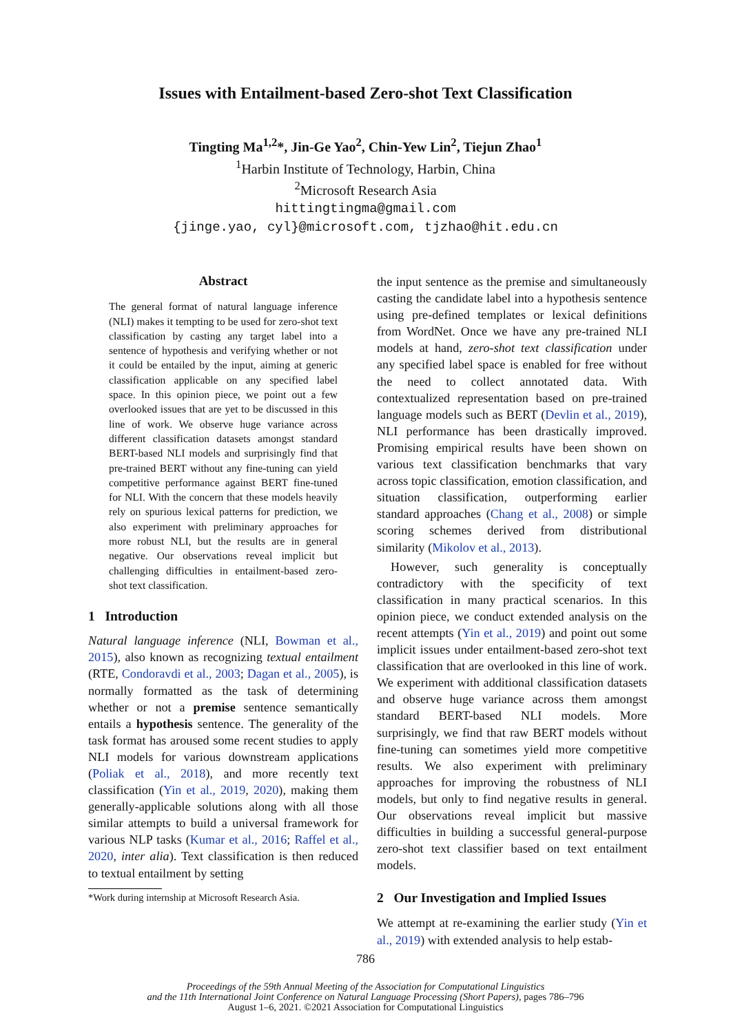Issues with Entailment-based Zero-shot Text Classification
Tingting Ma<sup>1,2</sup>*, Jin-Ge Yao<sup>2</sup>, Chin-Yew Lin<sup>2</sup>, Tiejun Zhao<sup>1</sup>
<sup>1</sup> Harbin Institute of Technology, Harbin, China
<sup>2</sup> Microsoft Research Asia
hittingtingma@gmail.com
{jinge.yao, cyl}@microsoft.com, tjzhao@hit.edu.cn
Abstract
The general format of natural language inference (NLI) makes it tempting to be used for zero-shot text classification by casting any target label into a sentence of hypothesis and verifying whether or not it could be entailed by the input, aiming at generic classification applicable on any specified label space. In this opinion piece, we point out a few overlooked issues that are yet to be discussed in this line of work. We observe huge variance across different classification datasets amongst standard BERT-based NLI models and surprisingly find that pre-trained BERT without any fine-tuning can yield competitive performance against BERT fine-tuned for NLI. With the concern that these models heavily rely on spurious lexical patterns for prediction, we also experiment with preliminary approaches for more robust NLI, but the results are in general negative. Our observations reveal implicit but challenging difficulties in entailment-based zero-shot text classification.
1 Introduction
Natural language inference (NLI, Bowman et al., 2015), also known as recognizing textual entailment (RTE, Condoravdi et al., 2003; Dagan et al., 2005), is normally formatted as the task of determining whether or not a premise sentence semantically entails a hypothesis sentence. The generality of the task format has aroused some recent studies to apply NLI models for various downstream applications (Poliak et al., 2018), and more recently text classification (Yin et al., 2019, 2020), making them generally-applicable solutions along with all those similar attempts to build a universal framework for various NLP tasks (Kumar et al., 2016; Raffel et al., 2020, inter alia). Text classification is then reduced to textual entailment by setting
*Work during internship at Microsoft Research Asia.
the input sentence as the premise and simultaneously casting the candidate label into a hypothesis sentence using pre-defined templates or lexical definitions from WordNet. Once we have any pre-trained NLI models at hand, zero-shot text classification under any specified label space is enabled for free without the need to collect annotated data. With contextualized representation based on pre-trained language models such as BERT (Devlin et al., 2019), NLI performance has been drastically improved. Promising empirical results have been shown on various text classification benchmarks that vary across topic classification, emotion classification, and situation classification, outperforming earlier standard approaches (Chang et al., 2008) or simple scoring schemes derived from distributional similarity (Mikolov et al., 2013).
However, such generality is conceptually contradictory with the specificity of text classification in many practical scenarios. In this opinion piece, we conduct extended analysis on the recent attempts (Yin et al., 2019) and point out some implicit issues under entailment-based zero-shot text classification that are overlooked in this line of work. We experiment with additional classification datasets and observe huge variance across them amongst standard BERT-based NLI models. More surprisingly, we find that raw BERT models without fine-tuning can sometimes yield more competitive results. We also experiment with preliminary approaches for improving the robustness of NLI models, but only to find negative results in general. Our observations reveal implicit but massive difficulties in building a successful general-purpose zero-shot text classifier based on text entailment models.
2 Our Investigation and Implied Issues
We attempt at re-examining the earlier study (Yin et al., 2019) with extended analysis to help estab-
786
Proceedings of the 59th Annual Meeting of the Association for Computational Linguistics
and the 11th International Joint Conference on Natural Language Processing (Short Papers), pages 786–796
August 1–6, 2021. ©2021 Association for Computational Linguistics